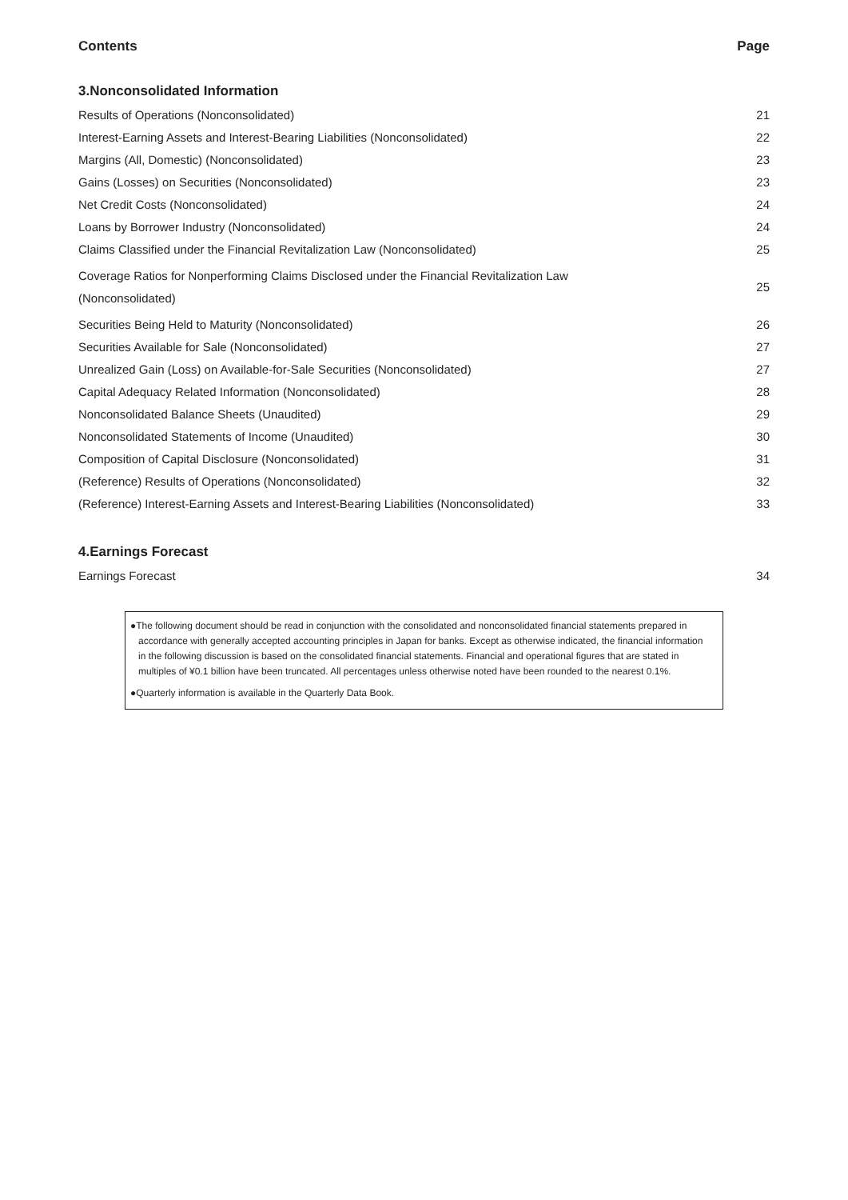Contents Page
3.Nonconsolidated Information
| Results of Operations (Nonconsolidated) | 21 |
| Interest-Earning Assets and Interest-Bearing Liabilities (Nonconsolidated) | 22 |
| Margins (All, Domestic) (Nonconsolidated) | 23 |
| Gains (Losses) on Securities (Nonconsolidated) | 23 |
| Net Credit Costs (Nonconsolidated) | 24 |
| Loans by Borrower Industry (Nonconsolidated) | 24 |
| Claims Classified under the Financial Revitalization Law (Nonconsolidated) | 25 |
| Coverage Ratios for Nonperforming Claims Disclosed under the Financial Revitalization Law (Nonconsolidated) | 25 |
| Securities Being Held to Maturity (Nonconsolidated) | 26 |
| Securities Available for Sale (Nonconsolidated) | 27 |
| Unrealized Gain (Loss) on Available-for-Sale Securities (Nonconsolidated) | 27 |
| Capital Adequacy Related Information (Nonconsolidated) | 28 |
| Nonconsolidated Balance Sheets (Unaudited) | 29 |
| Nonconsolidated Statements of Income (Unaudited) | 30 |
| Composition of Capital Disclosure (Nonconsolidated) | 31 |
| (Reference) Results of Operations (Nonconsolidated) | 32 |
| (Reference) Interest-Earning Assets and Interest-Bearing Liabilities (Nonconsolidated) | 33 |
4.Earnings Forecast
| Earnings Forecast | 34 |
●The following document should be read in conjunction with the consolidated and nonconsolidated financial statements prepared in accordance with generally accepted accounting principles in Japan for banks. Except as otherwise indicated, the financial information in the following discussion is based on the consolidated financial statements. Financial and operational figures that are stated in multiples of ¥0.1 billion have been truncated. All percentages unless otherwise noted have been rounded to the nearest 0.1%.
●Quarterly information is available in the Quarterly Data Book.